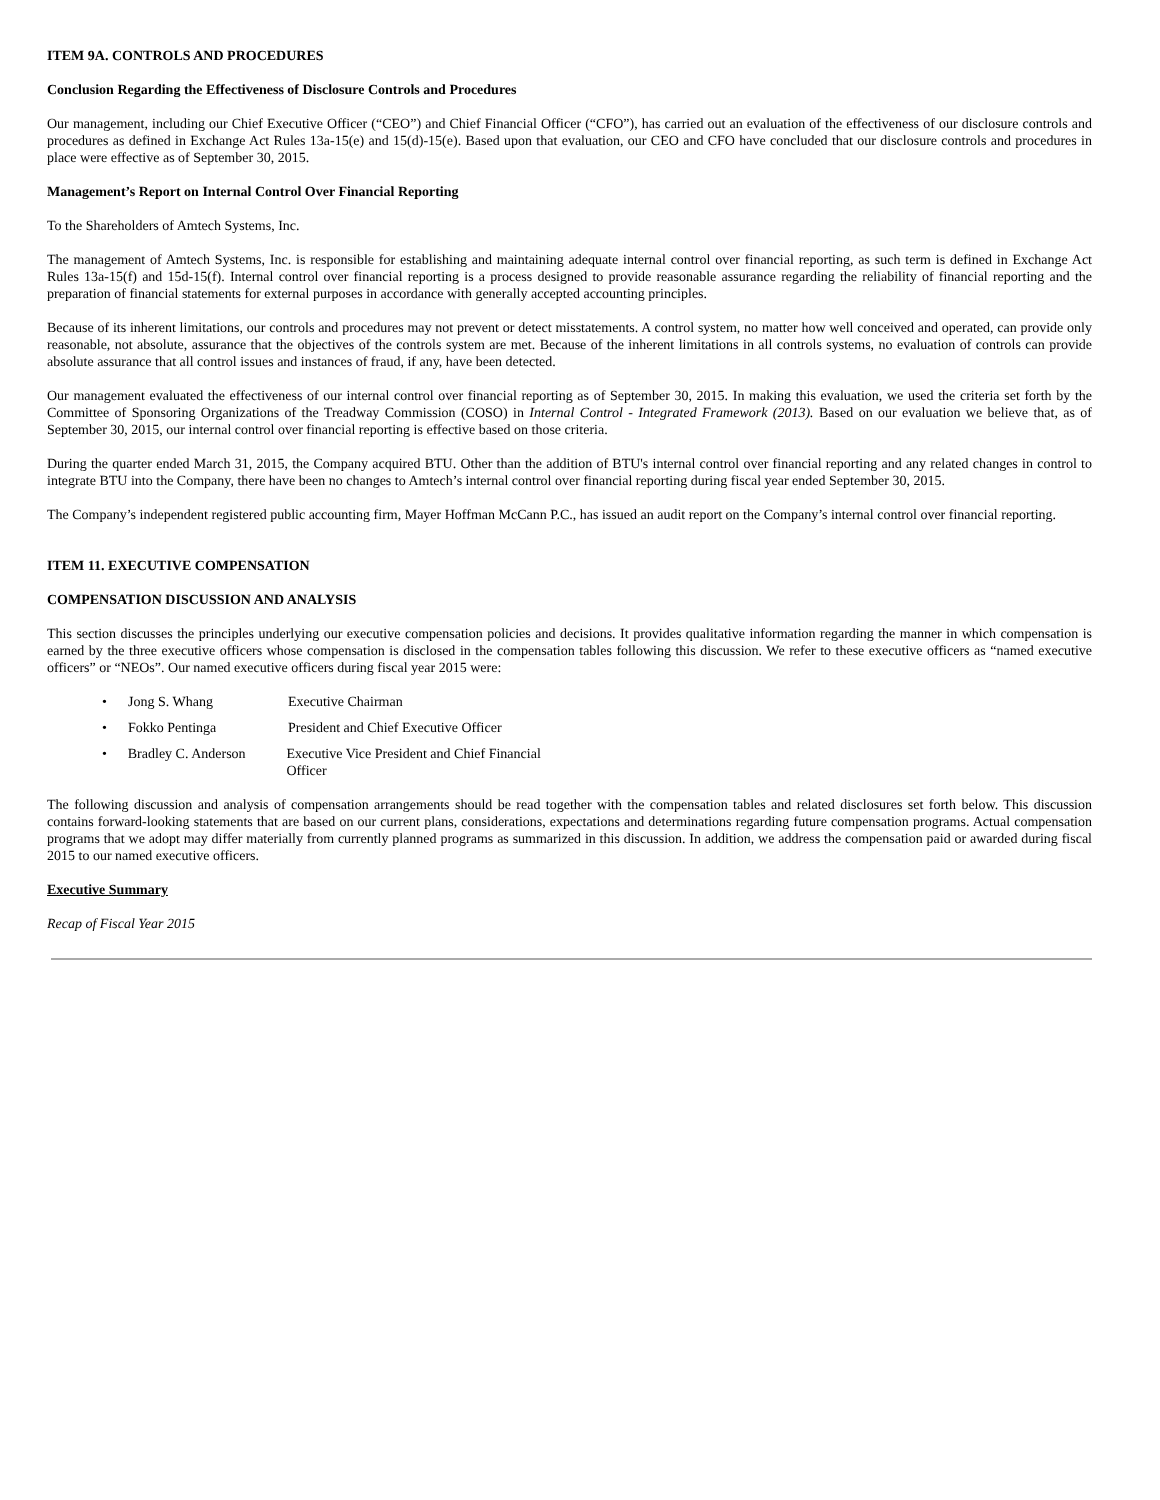ITEM 9A. CONTROLS AND PROCEDURES
Conclusion Regarding the Effectiveness of Disclosure Controls and Procedures
Our management, including our Chief Executive Officer (“CEO”) and Chief Financial Officer (“CFO”), has carried out an evaluation of the effectiveness of our disclosure controls and procedures as defined in Exchange Act Rules 13a-15(e) and 15(d)-15(e). Based upon that evaluation, our CEO and CFO have concluded that our disclosure controls and procedures in place were effective as of September 30, 2015.
Management’s Report on Internal Control Over Financial Reporting
To the Shareholders of Amtech Systems, Inc.
The management of Amtech Systems, Inc. is responsible for establishing and maintaining adequate internal control over financial reporting, as such term is defined in Exchange Act Rules 13a-15(f) and 15d-15(f). Internal control over financial reporting is a process designed to provide reasonable assurance regarding the reliability of financial reporting and the preparation of financial statements for external purposes in accordance with generally accepted accounting principles.
Because of its inherent limitations, our controls and procedures may not prevent or detect misstatements. A control system, no matter how well conceived and operated, can provide only reasonable, not absolute, assurance that the objectives of the controls system are met. Because of the inherent limitations in all controls systems, no evaluation of controls can provide absolute assurance that all control issues and instances of fraud, if any, have been detected.
Our management evaluated the effectiveness of our internal control over financial reporting as of September 30, 2015. In making this evaluation, we used the criteria set forth by the Committee of Sponsoring Organizations of the Treadway Commission (COSO) in Internal Control - Integrated Framework (2013). Based on our evaluation we believe that, as of September 30, 2015, our internal control over financial reporting is effective based on those criteria.
During the quarter ended March 31, 2015, the Company acquired BTU. Other than the addition of BTU's internal control over financial reporting and any related changes in control to integrate BTU into the Company, there have been no changes to Amtech’s internal control over financial reporting during fiscal year ended September 30, 2015.
The Company’s independent registered public accounting firm, Mayer Hoffman McCann P.C., has issued an audit report on the Company’s internal control over financial reporting.
ITEM 11. EXECUTIVE COMPENSATION
COMPENSATION DISCUSSION AND ANALYSIS
This section discusses the principles underlying our executive compensation policies and decisions. It provides qualitative information regarding the manner in which compensation is earned by the three executive officers whose compensation is disclosed in the compensation tables following this discussion. We refer to these executive officers as “named executive officers” or “NEOs”. Our named executive officers during fiscal year 2015 were:
• Jong S. Whang Executive Chairman
• Fokko Pentinga President and Chief Executive Officer
• Bradley C. Anderson Executive Vice President and Chief Financial Officer
The following discussion and analysis of compensation arrangements should be read together with the compensation tables and related disclosures set forth below. This discussion contains forward-looking statements that are based on our current plans, considerations, expectations and determinations regarding future compensation programs. Actual compensation programs that we adopt may differ materially from currently planned programs as summarized in this discussion. In addition, we address the compensation paid or awarded during fiscal 2015 to our named executive officers.
Executive Summary
Recap of Fiscal Year 2015